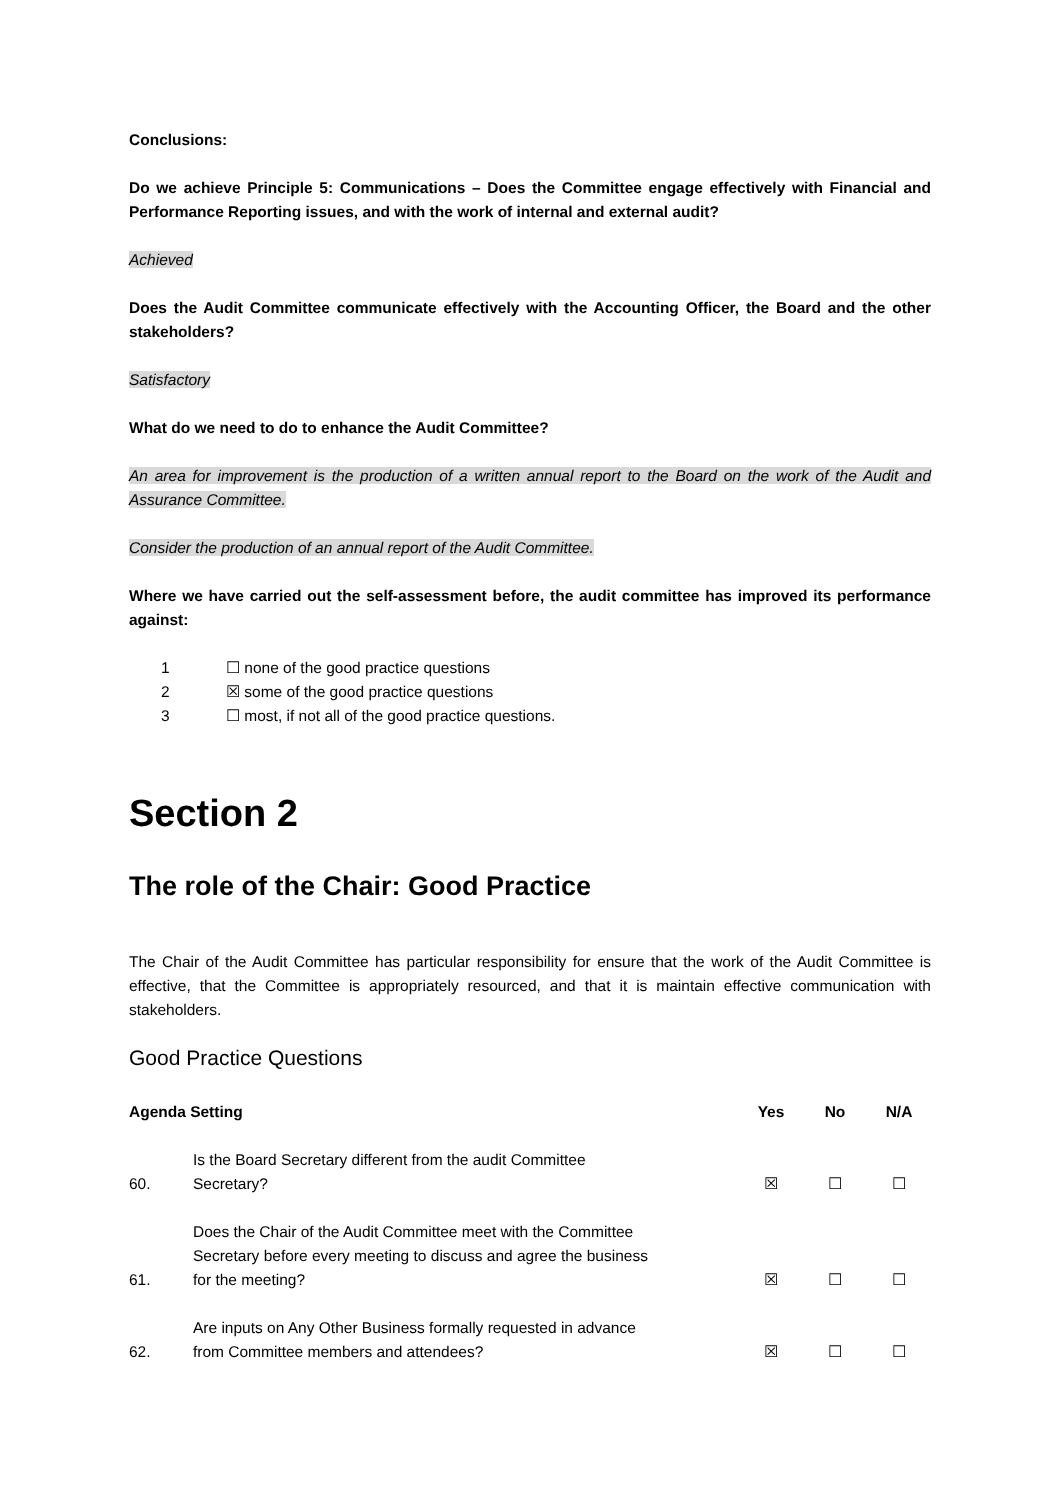Conclusions:
Do we achieve Principle 5: Communications – Does the Committee engage effectively with Financial and Performance Reporting issues, and with the work of internal and external audit?
Achieved
Does the Audit Committee communicate effectively with the Accounting Officer, the Board and the other stakeholders?
Satisfactory
What do we need to do to enhance the Audit Committee?
An area for improvement is the production of a written annual report to the Board on the work of the Audit and Assurance Committee.
Consider the production of an annual report of the Audit Committee.
Where we have carried out the self-assessment before, the audit committee has improved its performance against:
1 ☐ none of the good practice questions
2 ☒ some of the good practice questions
3 ☐ most, if not all of the good practice questions.
Section 2
The role of the Chair: Good Practice
The Chair of the Audit Committee has particular responsibility for ensure that the work of the Audit Committee is effective, that the Committee is appropriately resourced, and that it is maintain effective communication with stakeholders.
Good Practice Questions
| Agenda Setting | | Yes | No | N/A |
| --- | --- | --- | --- | --- |
| 60. | Is the Board Secretary different from the audit Committee Secretary? | ☒ | ☐ | ☐ |
| 61. | Does the Chair of the Audit Committee meet with the Committee Secretary before every meeting to discuss and agree the business for the meeting? | ☒ | ☐ | ☐ |
| 62. | Are inputs on Any Other Business formally requested in advance from Committee members and attendees? | ☒ | ☐ | ☐ |